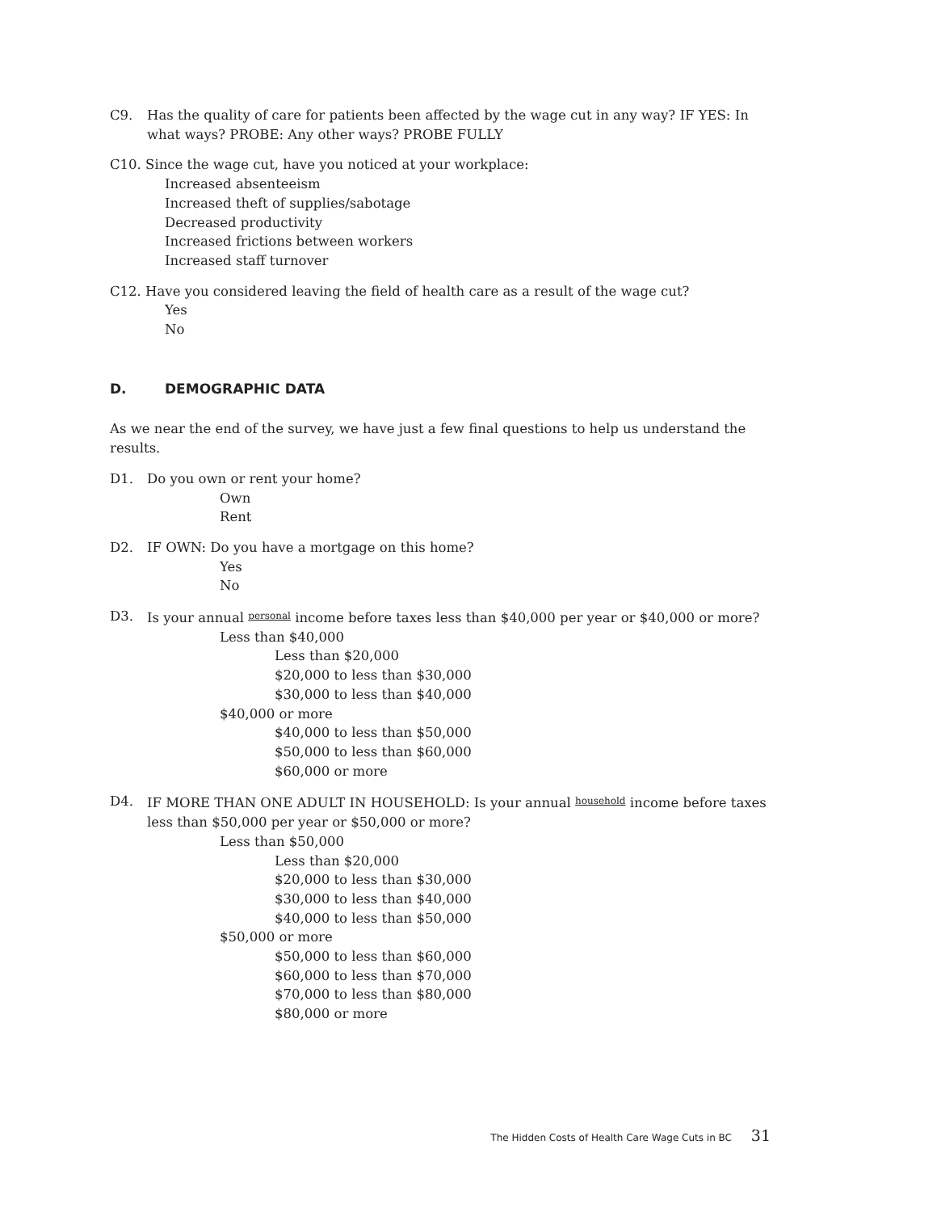C9. Has the quality of care for patients been affected by the wage cut in any way? IF YES: In what ways? PROBE: Any other ways? PROBE FULLY
C10. Since the wage cut, have you noticed at your workplace:
Increased absenteeism
Increased theft of supplies/sabotage
Decreased productivity
Increased frictions between workers
Increased staff turnover
C12. Have you considered leaving the field of health care as a result of the wage cut?
Yes
No
D. DEMOGRAPHIC DATA
As we near the end of the survey, we have just a few final questions to help us understand the results.
D1. Do you own or rent your home?
Own
Rent
D2. IF OWN: Do you have a mortgage on this home?
Yes
No
D3. Is your annual personal income before taxes less than $40,000 per year or $40,000 or more?
Less than $40,000
Less than $20,000
$20,000 to less than $30,000
$30,000 to less than $40,000
$40,000 or more
$40,000 to less than $50,000
$50,000 to less than $60,000
$60,000 or more
D4. IF MORE THAN ONE ADULT IN HOUSEHOLD: Is your annual household income before taxes less than $50,000 per year or $50,000 or more?
Less than $50,000
Less than $20,000
$20,000 to less than $30,000
$30,000 to less than $40,000
$40,000 to less than $50,000
$50,000 or more
$50,000 to less than $60,000
$60,000 to less than $70,000
$70,000 to less than $80,000
$80,000 or more
The Hidden Costs of Health Care Wage Cuts in BC 31